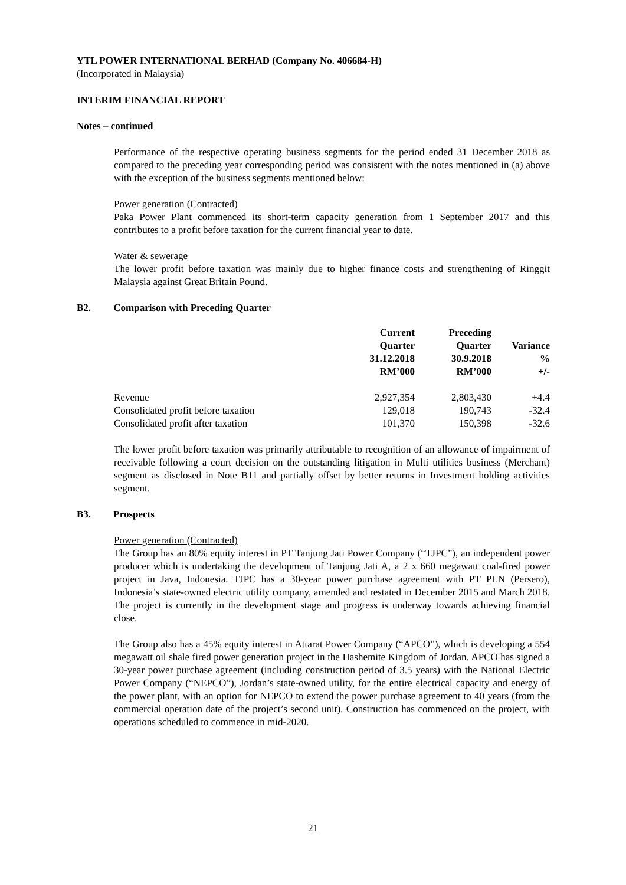YTL POWER INTERNATIONAL BERHAD (Company No. 406684-H)
(Incorporated in Malaysia)
INTERIM FINANCIAL REPORT
Notes – continued
Performance of the respective operating business segments for the period ended 31 December 2018 as compared to the preceding year corresponding period was consistent with the notes mentioned in (a) above with the exception of the business segments mentioned below:
Power generation (Contracted)
Paka Power Plant commenced its short-term capacity generation from 1 September 2017 and this contributes to a profit before taxation for the current financial year to date.
Water & sewerage
The lower profit before taxation was mainly due to higher finance costs and strengthening of Ringgit Malaysia against Great Britain Pound.
B2. Comparison with Preceding Quarter
| | Current Quarter 31.12.2018 RM’000 | Preceding Quarter 30.9.2018 RM’000 | Variance % +/- |
| --- | --- | --- | --- |
| Revenue | 2,927,354 | 2,803,430 | +4.4 |
| Consolidated profit before taxation | 129,018 | 190,743 | -32.4 |
| Consolidated profit after taxation | 101,370 | 150,398 | -32.6 |
The lower profit before taxation was primarily attributable to recognition of an allowance of impairment of receivable following a court decision on the outstanding litigation in Multi utilities business (Merchant) segment as disclosed in Note B11 and partially offset by better returns in Investment holding activities segment.
B3. Prospects
Power generation (Contracted)
The Group has an 80% equity interest in PT Tanjung Jati Power Company (“TJPC”), an independent power producer which is undertaking the development of Tanjung Jati A, a 2 x 660 megawatt coal-fired power project in Java, Indonesia. TJPC has a 30-year power purchase agreement with PT PLN (Persero), Indonesia’s state-owned electric utility company, amended and restated in December 2015 and March 2018. The project is currently in the development stage and progress is underway towards achieving financial close.
The Group also has a 45% equity interest in Attarat Power Company (“APCO”), which is developing a 554 megawatt oil shale fired power generation project in the Hashemite Kingdom of Jordan. APCO has signed a 30-year power purchase agreement (including construction period of 3.5 years) with the National Electric Power Company (“NEPCO”), Jordan’s state-owned utility, for the entire electrical capacity and energy of the power plant, with an option for NEPCO to extend the power purchase agreement to 40 years (from the commercial operation date of the project’s second unit). Construction has commenced on the project, with operations scheduled to commence in mid-2020.
21